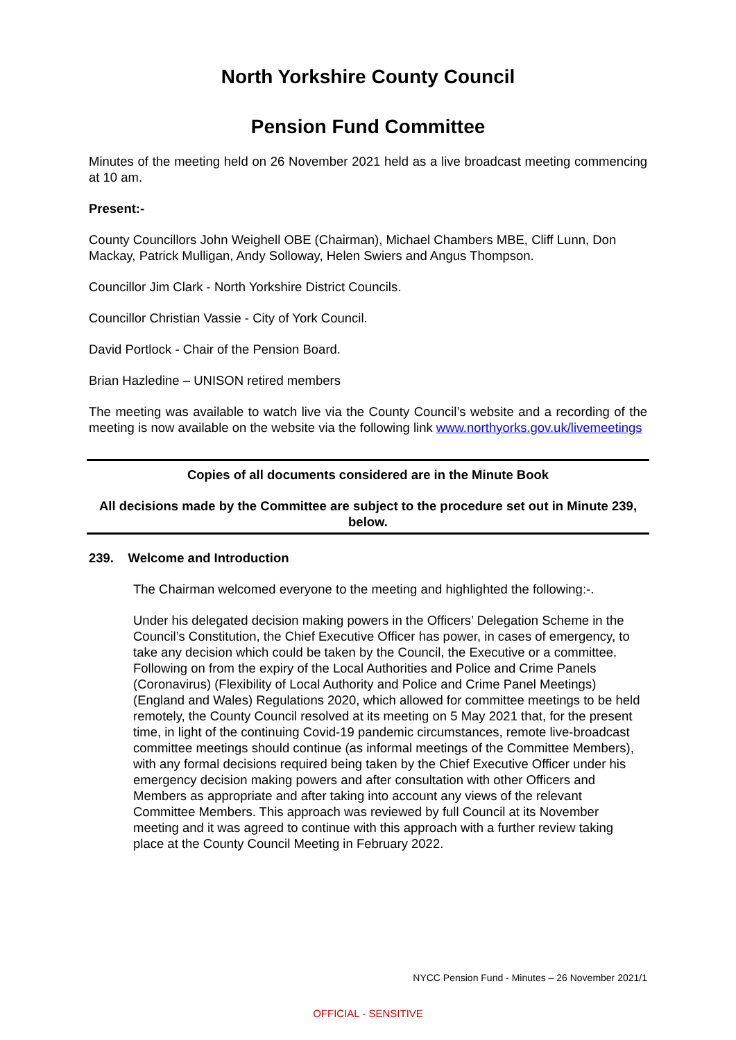North Yorkshire County Council
Pension Fund Committee
Minutes of the meeting held on 26 November 2021 held as a live broadcast meeting commencing at 10 am.
Present:-
County Councillors John Weighell OBE (Chairman), Michael Chambers MBE, Cliff Lunn, Don Mackay, Patrick Mulligan, Andy Solloway, Helen Swiers and Angus Thompson.
Councillor Jim Clark - North Yorkshire District Councils.
Councillor Christian Vassie - City of York Council.
David Portlock - Chair of the Pension Board.
Brian Hazledine – UNISON retired members
The meeting was available to watch live via the County Council’s website and a recording of the meeting is now available on the website via the following link www.northyorks.gov.uk/livemeetings
Copies of all documents considered are in the Minute Book
All decisions made by the Committee are subject to the procedure set out in Minute 239, below.
239. Welcome and Introduction
The Chairman welcomed everyone to the meeting and highlighted the following:-.
Under his delegated decision making powers in the Officers’ Delegation Scheme in the Council’s Constitution, the Chief Executive Officer has power, in cases of emergency, to take any decision which could be taken by the Council, the Executive or a committee. Following on from the expiry of the Local Authorities and Police and Crime Panels (Coronavirus) (Flexibility of Local Authority and Police and Crime Panel Meetings) (England and Wales) Regulations 2020, which allowed for committee meetings to be held remotely, the County Council resolved at its meeting on 5 May 2021 that, for the present time, in light of the continuing Covid-19 pandemic circumstances, remote live-broadcast committee meetings should continue (as informal meetings of the Committee Members), with any formal decisions required being taken by the Chief Executive Officer under his emergency decision making powers and after consultation with other Officers and Members as appropriate and after taking into account any views of the relevant Committee Members. This approach was reviewed by full Council at its November meeting and it was agreed to continue with this approach with a further review taking place at the County Council Meeting in February 2022.
NYCC Pension Fund - Minutes – 26 November 2021/1
OFFICIAL - SENSITIVE